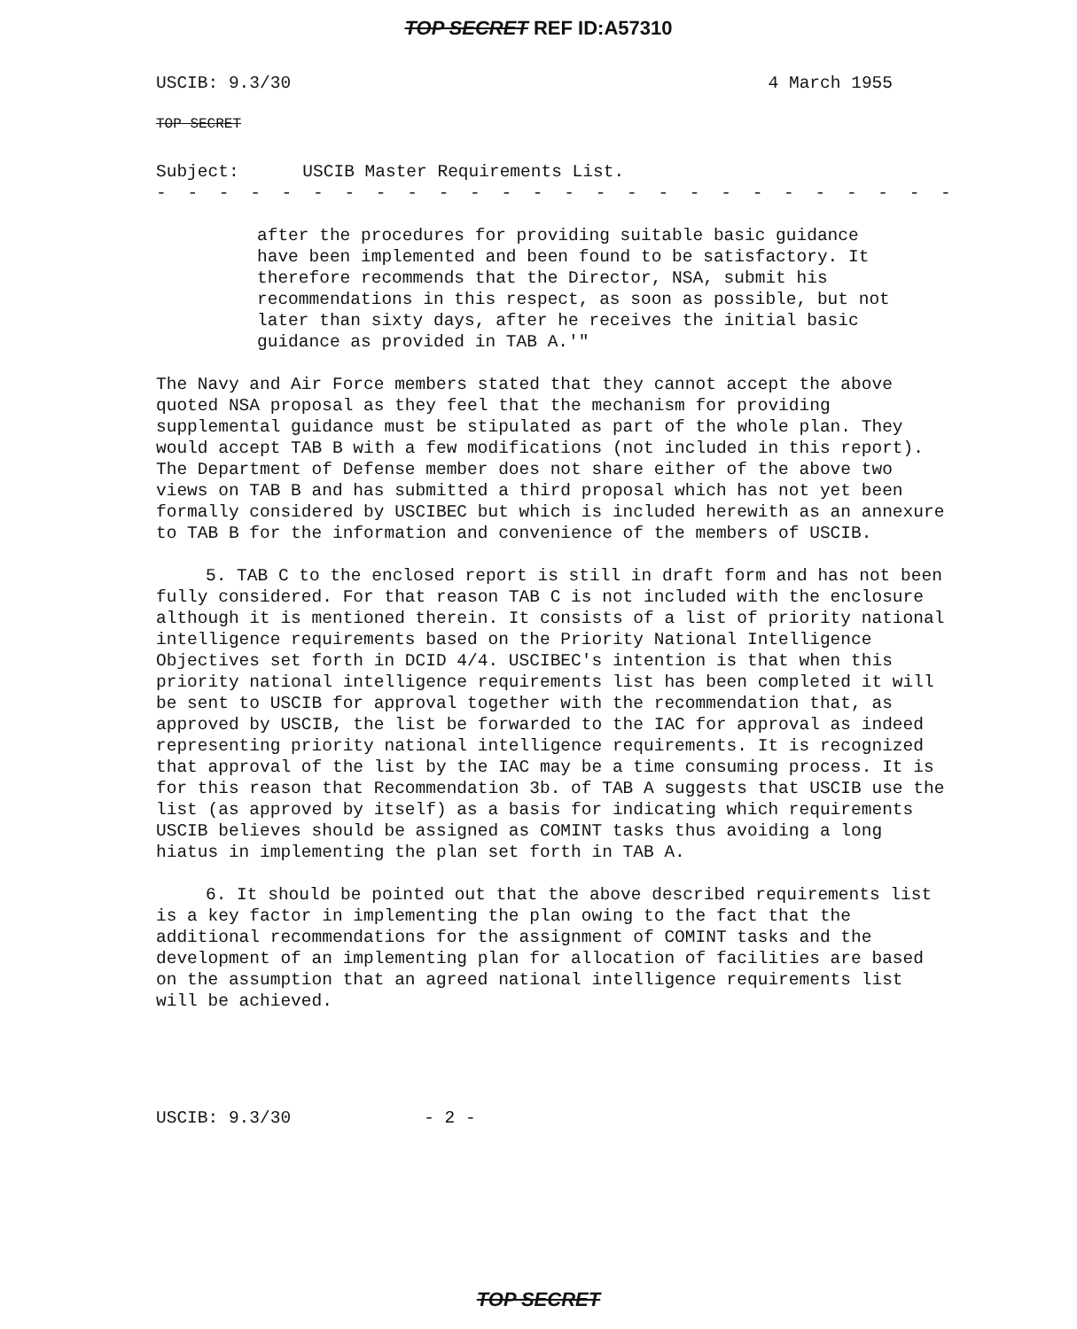TOP SECRET REF ID:A57310
USCIB: 9.3/30 4 March 1955
TOP SECRET
Subject: USCIB Master Requirements List.
- - - - - - - - - - - - - - - - - - - - - - - - - - - - - - - - - - - -
after the procedures for providing suitable basic guidance have been implemented and been found to be satisfactory. It therefore recommends that the Director, NSA, submit his recommendations in this respect, as soon as possible, but not later than sixty days, after he receives the initial basic guidance as provided in TAB A.'"
The Navy and Air Force members stated that they cannot accept the above quoted NSA proposal as they feel that the mechanism for providing supplemental guidance must be stipulated as part of the whole plan. They would accept TAB B with a few modifications (not included in this report). The Department of Defense member does not share either of the above two views on TAB B and has submitted a third proposal which has not yet been formally considered by USCIBEC but which is included herewith as an annexure to TAB B for the information and convenience of the members of USCIB.
5. TAB C to the enclosed report is still in draft form and has not been fully considered. For that reason TAB C is not included with the enclosure although it is mentioned therein. It consists of a list of priority national intelligence requirements based on the Priority National Intelligence Objectives set forth in DCID 4/4. USCIBEC's intention is that when this priority national intelligence requirements list has been completed it will be sent to USCIB for approval together with the recommendation that, as approved by USCIB, the list be forwarded to the IAC for approval as indeed representing priority national intelligence requirements. It is recognized that approval of the list by the IAC may be a time consuming process. It is for this reason that Recommendation 3b. of TAB A suggests that USCIB use the list (as approved by itself) as a basis for indicating which requirements USCIB believes should be assigned as COMINT tasks thus avoiding a long hiatus in implementing the plan set forth in TAB A.
6. It should be pointed out that the above described requirements list is a key factor in implementing the plan owing to the fact that the additional recommendations for the assignment of COMINT tasks and the development of an implementing plan for allocation of facilities are based on the assumption that an agreed national intelligence requirements list will be achieved.
USCIB: 9.3/30 - 2 -
TOP SECRET